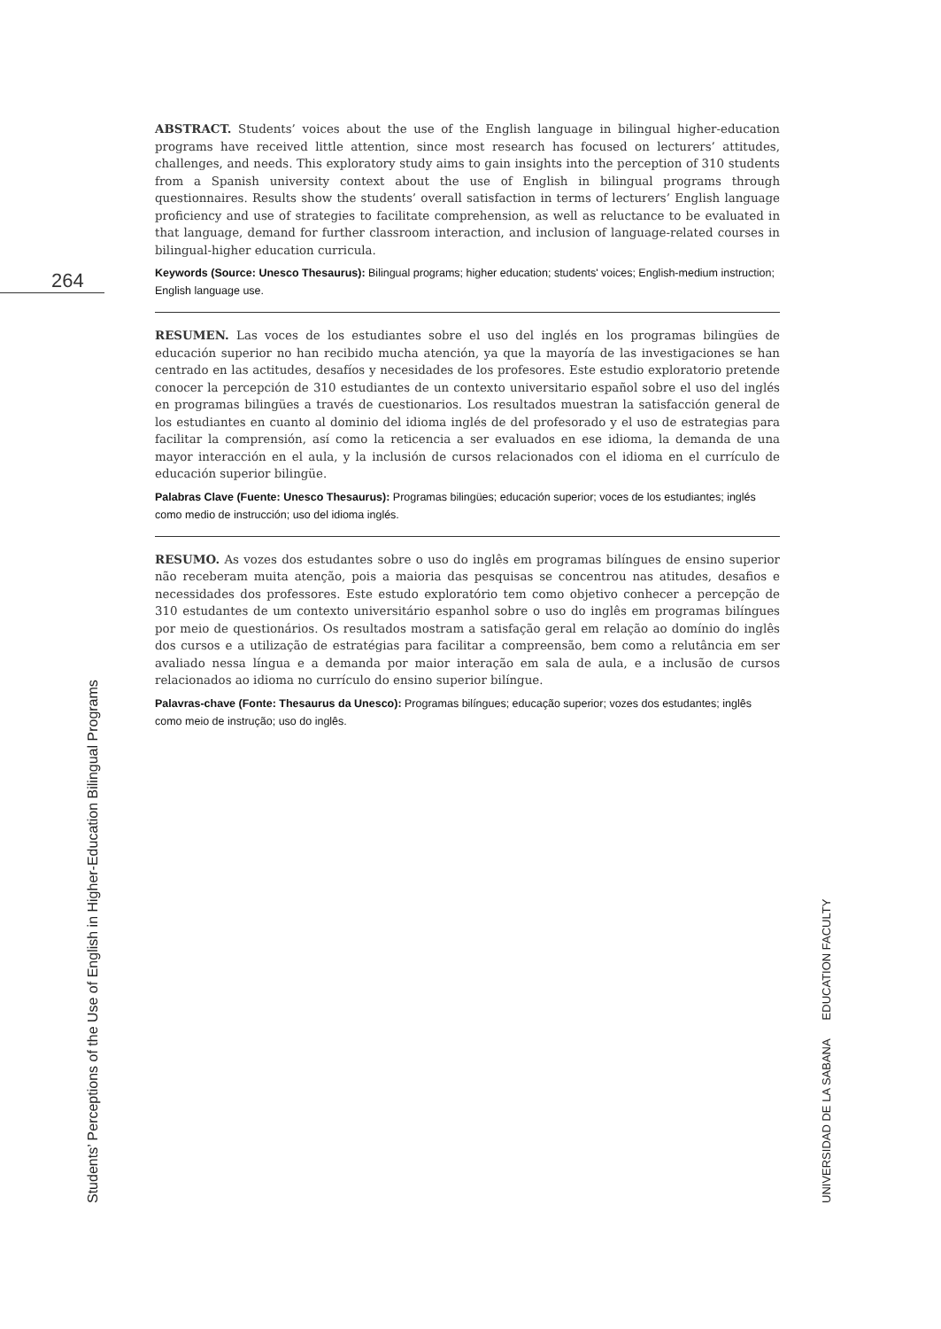264
ABSTRACT. Students’ voices about the use of the English language in bilingual higher-education programs have received little attention, since most research has focused on lecturers’ attitudes, challenges, and needs. This exploratory study aims to gain insights into the perception of 310 students from a Spanish university context about the use of English in bilingual programs through questionnaires. Results show the students’ overall satisfaction in terms of lecturers’ English language proficiency and use of strategies to facilitate comprehension, as well as reluctance to be evaluated in that language, demand for further classroom interaction, and inclusion of language-related courses in bilingual-higher education curricula.
Keywords (Source: Unesco Thesaurus): Bilingual programs; higher education; students' voices; English-medium instruction; English language use.
RESUMEN. Las voces de los estudiantes sobre el uso del inglés en los programas bilingües de educación superior no han recibido mucha atención, ya que la mayoría de las investigaciones se han centrado en las actitudes, desafíos y necesidades de los profesores. Este estudio exploratorio pretende conocer la percepción de 310 estudiantes de un contexto universitario español sobre el uso del inglés en programas bilingües a través de cuestionarios. Los resultados muestran la satisfacción general de los estudiantes en cuanto al dominio del idioma inglés de del profesorado y el uso de estrategias para facilitar la comprensión, así como la reticencia a ser evaluados en ese idioma, la demanda de una mayor interacción en el aula, y la inclusión de cursos relacionados con el idioma en el currículo de educación superior bilingüe.
Palabras Clave (Fuente: Unesco Thesaurus): Programas bilingües; educación superior; voces de los estudiantes; inglés como medio de instrucción; uso del idioma inglés.
RESUMO. As vozes dos estudantes sobre o uso do inglês em programas bilíngues de ensino superior não receberam muita atenção, pois a maioria das pesquisas se concentrou nas atitudes, desafios e necessidades dos professores. Este estudo exploratório tem como objetivo conhecer a percepção de 310 estudantes de um contexto universitário espanhol sobre o uso do inglês em programas bilíngues por meio de questionários. Os resultados mostram a satisfação geral em relação ao domínio do inglês dos cursos e a utilização de estratégias para facilitar a compreensão, bem como a relutância em ser avaliado nessa língua e a demanda por maior interação em sala de aula, e a inclusão de cursos relacionados ao idioma no currículo do ensino superior bilíngue.
Palavras-chave (Fonte: Thesaurus da Unesco): Programas bilíngues; educação superior; vozes dos estudantes; inglês como meio de instrução; uso do inglês.
Students’ Perceptions of the Use of English in Higher-Education Bilingual Programs
UNIVERSIDAD DE LA SABANA EDUCATION FACULTY